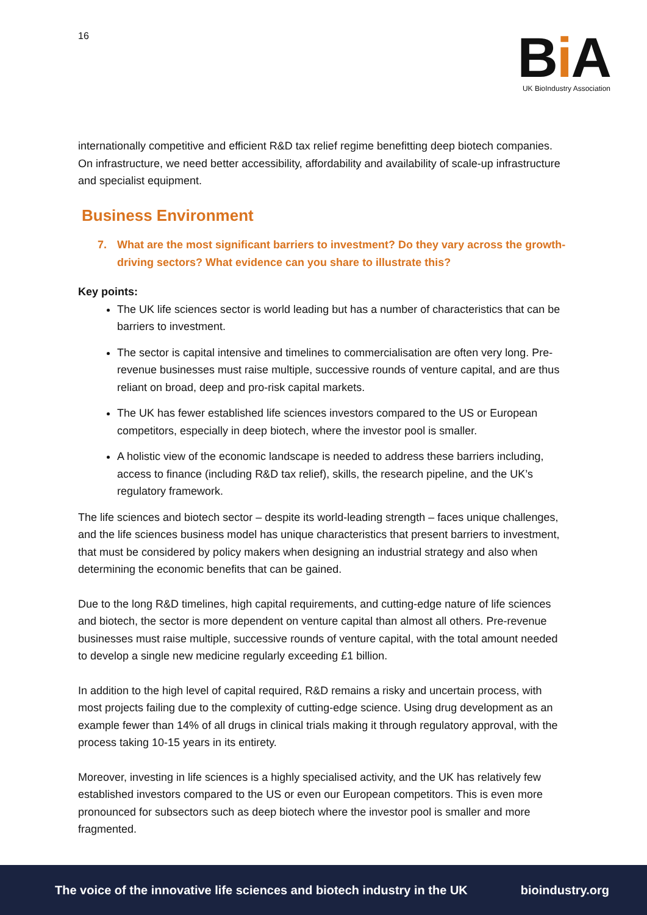16
Bi A
UK BioIndustry Association
internationally competitive and efficient R&D tax relief regime benefitting deep biotech companies. On infrastructure, we need better accessibility, affordability and availability of scale-up infrastructure and specialist equipment.
Business Environment
7. What are the most significant barriers to investment? Do they vary across the growth-driving sectors? What evidence can you share to illustrate this?
Key points:
The UK life sciences sector is world leading but has a number of characteristics that can be barriers to investment.
The sector is capital intensive and timelines to commercialisation are often very long. Pre-revenue businesses must raise multiple, successive rounds of venture capital, and are thus reliant on broad, deep and pro-risk capital markets.
The UK has fewer established life sciences investors compared to the US or European competitors, especially in deep biotech, where the investor pool is smaller.
A holistic view of the economic landscape is needed to address these barriers including, access to finance (including R&D tax relief), skills, the research pipeline, and the UK’s regulatory framework.
The life sciences and biotech sector – despite its world-leading strength – faces unique challenges, and the life sciences business model has unique characteristics that present barriers to investment, that must be considered by policy makers when designing an industrial strategy and also when determining the economic benefits that can be gained.
Due to the long R&D timelines, high capital requirements, and cutting-edge nature of life sciences and biotech, the sector is more dependent on venture capital than almost all others. Pre-revenue businesses must raise multiple, successive rounds of venture capital, with the total amount needed to develop a single new medicine regularly exceeding £1 billion.
In addition to the high level of capital required, R&D remains a risky and uncertain process, with most projects failing due to the complexity of cutting-edge science. Using drug development as an example fewer than 14% of all drugs in clinical trials making it through regulatory approval, with the process taking 10-15 years in its entirety.
Moreover, investing in life sciences is a highly specialised activity, and the UK has relatively few established investors compared to the US or even our European competitors. This is even more pronounced for subsectors such as deep biotech where the investor pool is smaller and more fragmented.
The voice of the innovative life sciences and biotech industry in the UK
bioindustry.org